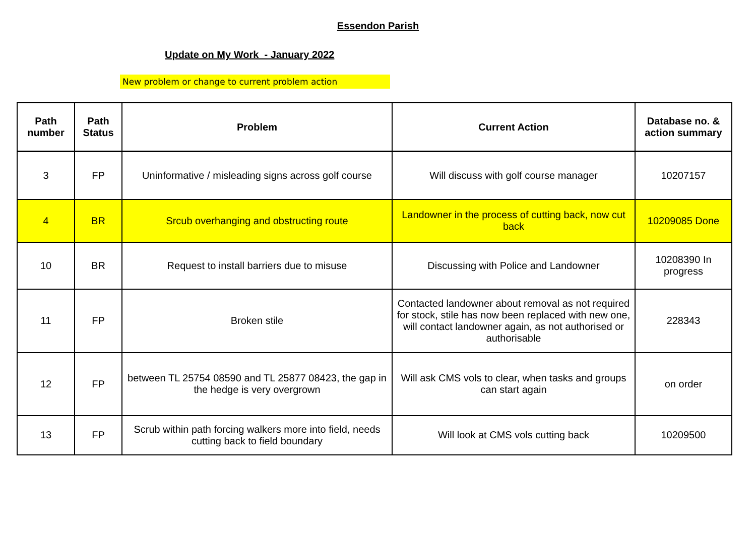Essendon Parish
Update on My Work - January 2022
New problem or change to current problem action
| Path number | Path Status | Problem | Current Action | Database no. & action summary |
| --- | --- | --- | --- | --- |
| 3 | FP | Uninformative / misleading signs across golf course | Will discuss with golf course manager | 10207157 |
| 4 | BR | Srcub overhanging and obstructing route | Landowner in the process of cutting back, now cut back | 10209085 Done |
| 10 | BR | Request to install barriers due to misuse | Discussing with Police and Landowner | 10208390 In progress |
| 11 | FP | Broken stile | Contacted landowner about removal as not required for stock, stile has now been replaced with new one, will contact landowner again, as not authorised or authorisable | 228343 |
| 12 | FP | between TL 25754 08590 and TL 25877 08423, the gap in the hedge is very overgrown | Will ask CMS vols to clear, when tasks and groups can start again | on order |
| 13 | FP | Scrub within path forcing walkers more into field, needs cutting back to field boundary | Will look at CMS vols cutting back | 10209500 |